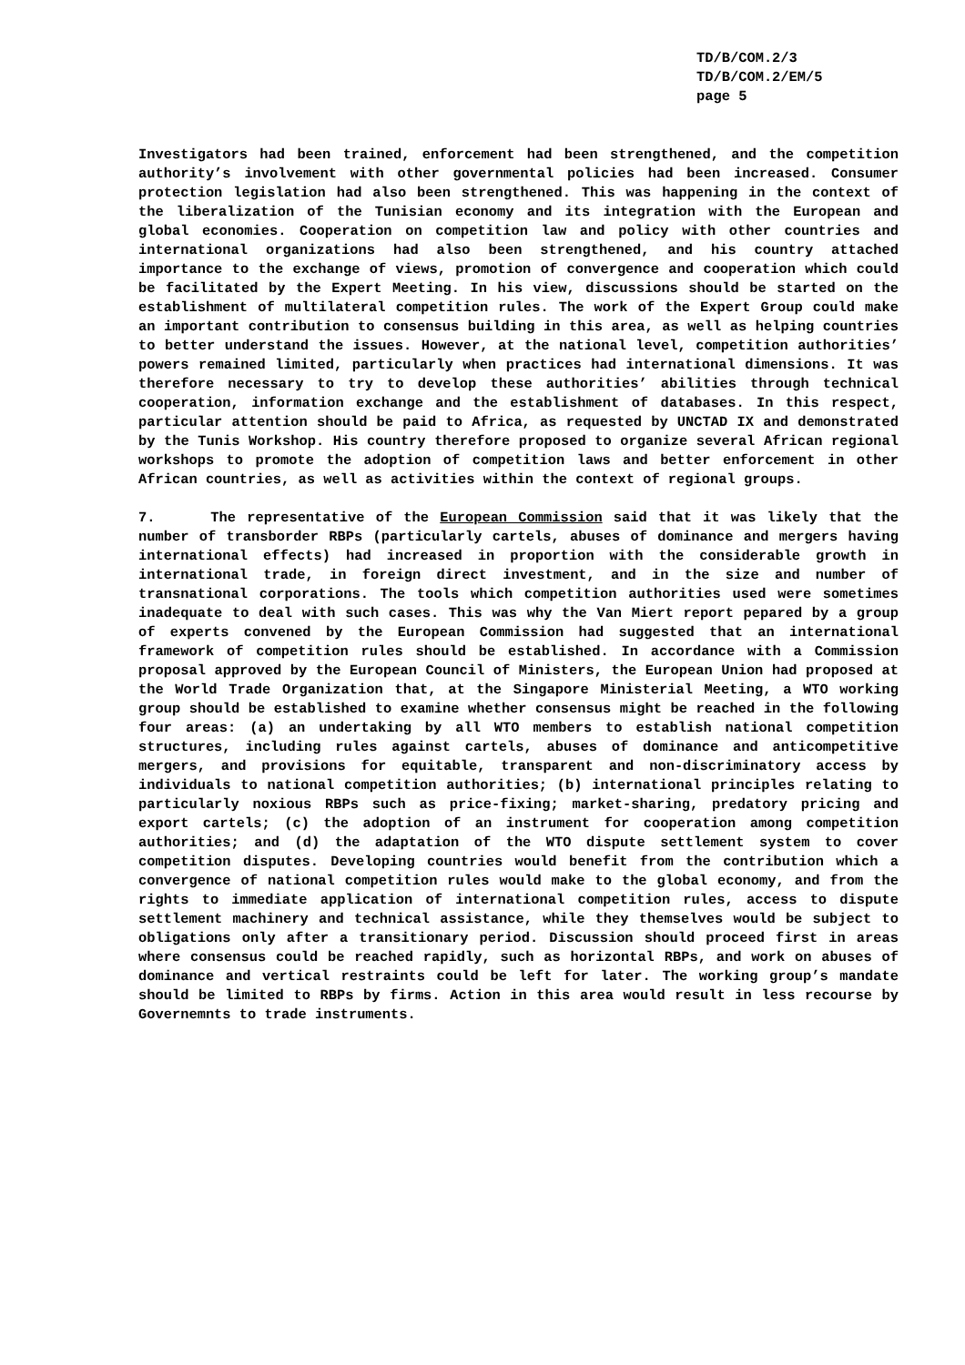TD/B/COM.2/3
TD/B/COM.2/EM/5
page 5
Investigators had been trained, enforcement had been strengthened, and the competition authority’s involvement with other governmental policies had been increased. Consumer protection legislation had also been strengthened. This was happening in the context of the liberalization of the Tunisian economy and its integration with the European and global economies. Cooperation on competition law and policy with other countries and international organizations had also been strengthened, and his country attached importance to the exchange of views, promotion of convergence and cooperation which could be facilitated by the Expert Meeting. In his view, discussions should be started on the establishment of multilateral competition rules. The work of the Expert Group could make an important contribution to consensus building in this area, as well as helping countries to better understand the issues. However, at the national level, competition authorities’ powers remained limited, particularly when practices had international dimensions. It was therefore necessary to try to develop these authorities’ abilities through technical cooperation, information exchange and the establishment of databases. In this respect, particular attention should be paid to Africa, as requested by UNCTAD IX and demonstrated by the Tunis Workshop. His country therefore proposed to organize several African regional workshops to promote the adoption of competition laws and better enforcement in other African countries, as well as activities within the context of regional groups.
7. The representative of the European Commission said that it was likely that the number of transborder RBPs (particularly cartels, abuses of dominance and mergers having international effects) had increased in proportion with the considerable growth in international trade, in foreign direct investment, and in the size and number of transnational corporations. The tools which competition authorities used were sometimes inadequate to deal with such cases. This was why the Van Miert report pepared by a group of experts convened by the European Commission had suggested that an international framework of competition rules should be established. In accordance with a Commission proposal approved by the European Council of Ministers, the European Union had proposed at the World Trade Organization that, at the Singapore Ministerial Meeting, a WTO working group should be established to examine whether consensus might be reached in the following four areas: (a) an undertaking by all WTO members to establish national competition structures, including rules against cartels, abuses of dominance and anticompetitive mergers, and provisions for equitable, transparent and non-discriminatory access by individuals to national competition authorities; (b) international principles relating to particularly noxious RBPs such as price-fixing; market-sharing, predatory pricing and export cartels; (c) the adoption of an instrument for cooperation among competition authorities; and (d) the adaptation of the WTO dispute settlement system to cover competition disputes. Developing countries would benefit from the contribution which a convergence of national competition rules would make to the global economy, and from the rights to immediate application of international competition rules, access to dispute settlement machinery and technical assistance, while they themselves would be subject to obligations only after a transitionary period. Discussion should proceed first in areas where consensus could be reached rapidly, such as horizontal RBPs, and work on abuses of dominance and vertical restraints could be left for later. The working group’s mandate should be limited to RBPs by firms. Action in this area would result in less recourse by Governemnts to trade instruments.